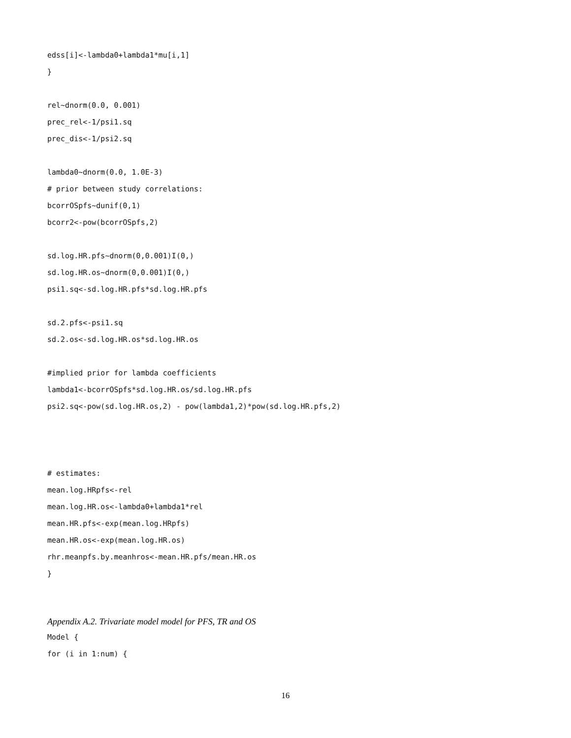edss[i]<-lambda0+lambda1*mu[i,1]
}
rel~dnorm(0.0, 0.001)
prec_rel<-1/psi1.sq
prec_dis<-1/psi2.sq
lambda0~dnorm(0.0, 1.0E-3)
# prior between study correlations:
bcorrOSpfs~dunif(0,1)
bcorr2<-pow(bcorrOSpfs,2)
sd.log.HR.pfs~dnorm(0,0.001)I(0,)
sd.log.HR.os~dnorm(0,0.001)I(0,)
psi1.sq<-sd.log.HR.pfs*sd.log.HR.pfs
sd.2.pfs<-psi1.sq
sd.2.os<-sd.log.HR.os*sd.log.HR.os
#implied prior for lambda coefficients
lambda1<-bcorrOSpfs*sd.log.HR.os/sd.log.HR.pfs
psi2.sq<-pow(sd.log.HR.os,2) - pow(lambda1,2)*pow(sd.log.HR.pfs,2)
# estimates:
mean.log.HRpfs<-rel
mean.log.HR.os<-lambda0+lambda1*rel
mean.HR.pfs<-exp(mean.log.HRpfs)
mean.HR.os<-exp(mean.log.HR.os)
rhr.meanpfs.by.meanhros<-mean.HR.pfs/mean.HR.os
}
Appendix A.2. Trivariate model model for PFS, TR and OS
Model {
for (i in 1:num) {
16